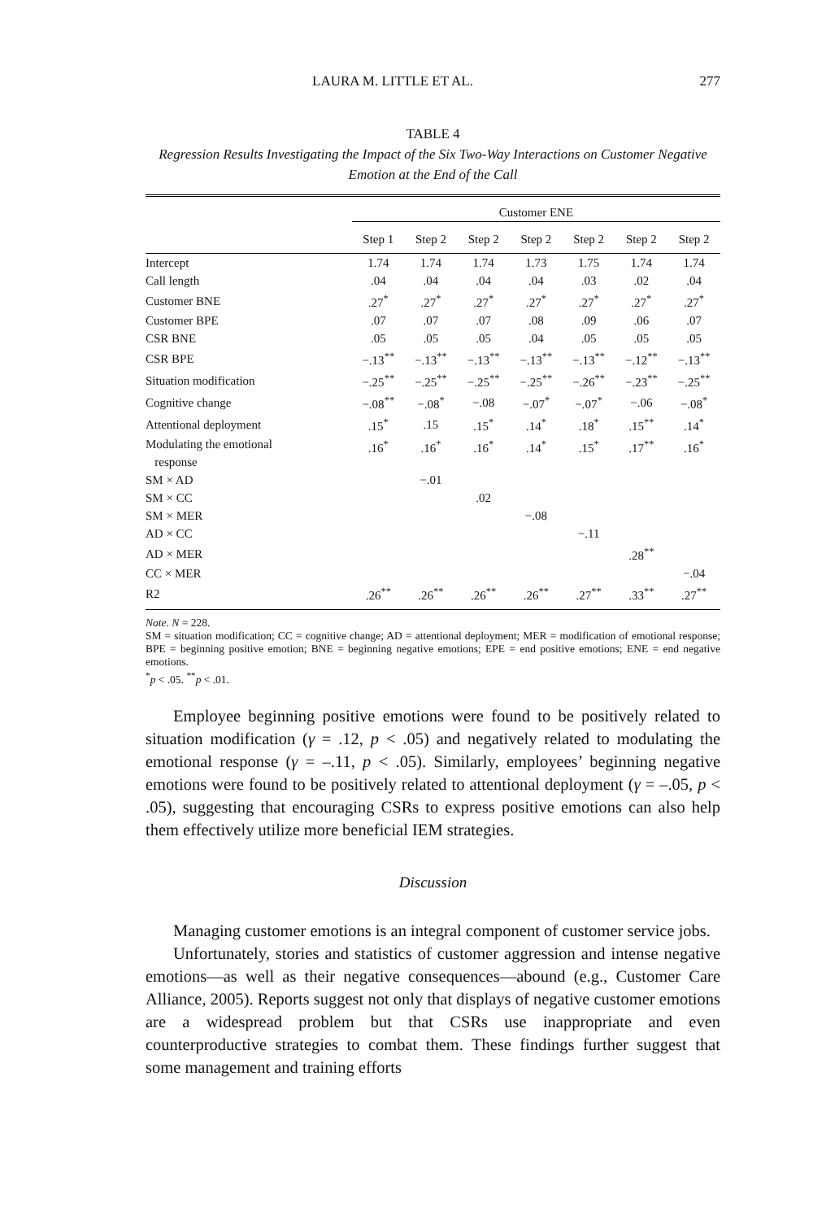LAURA M. LITTLE ET AL. 277
TABLE 4
Regression Results Investigating the Impact of the Six Two-Way Interactions on Customer Negative Emotion at the End of the Call
| | Customer ENE | | | | | | |
| --- | --- | --- | --- | --- | --- | --- | --- |
| | Step 1 | Step 2 | Step 2 | Step 2 | Step 2 | Step 2 | Step 2 |
| Intercept | 1.74 | 1.74 | 1.74 | 1.73 | 1.75 | 1.74 | 1.74 |
| Call length | .04 | .04 | .04 | .04 | .03 | .02 | .04 |
| Customer BNE | .27<sup>*</sup> | .27<sup>*</sup> | .27<sup>*</sup> | .27<sup>*</sup> | .27<sup>*</sup> | .27<sup>*</sup> | .27<sup>*</sup> |
| Customer BPE | .07 | .07 | .07 | .08 | .09 | .06 | .07 |
| CSR BNE | .05 | .05 | .05 | .04 | .05 | .05 | .05 |
| CSR BPE | −.13<sup>**</sup> | −.13<sup>**</sup> | −.13<sup>**</sup> | −.13<sup>**</sup> | −.13<sup>**</sup> | −.12<sup>**</sup> | −.13<sup>**</sup> |
| Situation modification | −.25<sup>**</sup> | −.25<sup>**</sup> | −.25<sup>**</sup> | −.25<sup>**</sup> | −.26<sup>**</sup> | −.23<sup>**</sup> | −.25<sup>**</sup> |
| Cognitive change | −.08<sup>**</sup> | −.08<sup>*</sup> | −.08 | −.07<sup>*</sup> | −.07<sup>*</sup> | −.06 | −.08<sup>*</sup> |
| Attentional deployment | .15<sup>*</sup> | .15 | .15<sup>*</sup> | .14<sup>*</sup> | .18<sup>*</sup> | .15<sup>**</sup> | .14<sup>*</sup> |
| Modulating the emotional response | .16<sup>*</sup> | .16<sup>*</sup> | .16<sup>*</sup> | .14<sup>*</sup> | .15<sup>*</sup> | .17<sup>**</sup> | .16<sup>*</sup> |
| SM × AD | | −.01 | | | | | |
| SM × CC | | | .02 | | | | |
| SM × MER | | | | −.08 | | | |
| AD × CC | | | | | −.11 | | |
| AD × MER | | | | | | .28<sup>**</sup> | |
| CC × MER | | | | | | | −.04 |
| R2 | .26<sup>**</sup> | .26<sup>**</sup> | .26<sup>**</sup> | .26<sup>**</sup> | .27<sup>**</sup> | .33<sup>**</sup> | .27<sup>**</sup> |
Note. N = 228.
SM = situation modification; CC = cognitive change; AD = attentional deployment; MER = modification of emotional response; BPE = beginning positive emotion; BNE = beginning negative emotions; EPE = end positive emotions; ENE = end negative emotions.
<sup>*</sup> p < .05. <sup>**</sup>p < .01.
Employee beginning positive emotions were found to be positively related to situation modification (γ = .12, p < .05) and negatively related to modulating the emotional response (γ = –.11, p < .05). Similarly, employees’ beginning negative emotions were found to be positively related to attentional deployment (γ = –.05, p < .05), suggesting that encouraging CSRs to express positive emotions can also help them effectively utilize more beneficial IEM strategies.
Discussion
Managing customer emotions is an integral component of customer service jobs.
Unfortunately, stories and statistics of customer aggression and intense negative emotions—as well as their negative consequences—abound (e.g., Customer Care Alliance, 2005). Reports suggest not only that displays of negative customer emotions are a widespread problem but that CSRs use inappropriate and even counterproductive strategies to combat them. These findings further suggest that some management and training efforts